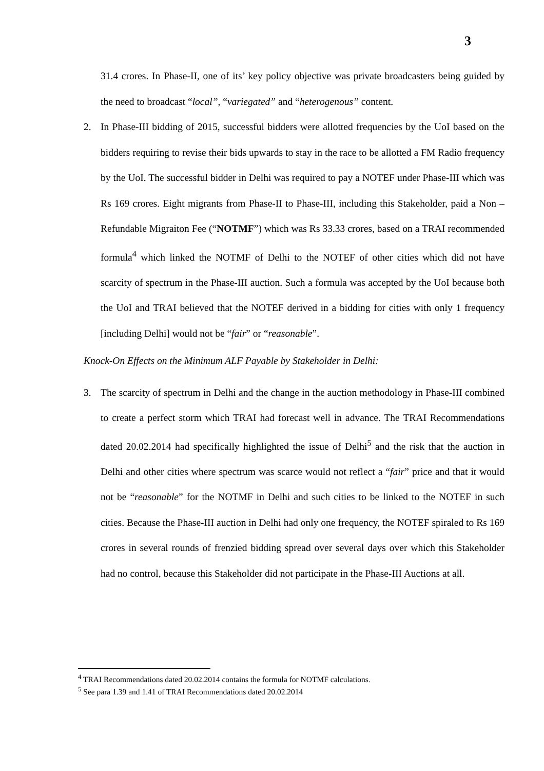3
31.4 crores. In Phase-II, one of its’ key policy objective was private broadcasters being guided by the need to broadcast “local”, “variegated” and “heterogenous” content.
2. In Phase-III bidding of 2015, successful bidders were allotted frequencies by the UoI based on the bidders requiring to revise their bids upwards to stay in the race to be allotted a FM Radio frequency by the UoI. The successful bidder in Delhi was required to pay a NOTEF under Phase-III which was Rs 169 crores. Eight migrants from Phase-II to Phase-III, including this Stakeholder, paid a Non – Refundable Migraiton Fee (“NOTMF”) which was Rs 33.33 crores, based on a TRAI recommended formula<sup>4</sup> which linked the NOTMF of Delhi to the NOTEF of other cities which did not have scarcity of spectrum in the Phase-III auction. Such a formula was accepted by the UoI because both the UoI and TRAI believed that the NOTEF derived in a bidding for cities with only 1 frequency [including Delhi] would not be “fair” or “reasonable”.
Knock-On Effects on the Minimum ALF Payable by Stakeholder in Delhi:
3. The scarcity of spectrum in Delhi and the change in the auction methodology in Phase-III combined to create a perfect storm which TRAI had forecast well in advance. The TRAI Recommendations dated 20.02.2014 had specifically highlighted the issue of Delhi<sup>5</sup> and the risk that the auction in Delhi and other cities where spectrum was scarce would not reflect a “fair” price and that it would not be “reasonable” for the NOTMF in Delhi and such cities to be linked to the NOTEF in such cities. Because the Phase-III auction in Delhi had only one frequency, the NOTEF spiraled to Rs 169 crores in several rounds of frenzied bidding spread over several days over which this Stakeholder had no control, because this Stakeholder did not participate in the Phase-III Auctions at all.
<sup>4</sup> TRAI Recommendations dated 20.02.2014 contains the formula for NOTMF calculations.
<sup>5</sup> See para 1.39 and 1.41 of TRAI Recommendations dated 20.02.2014